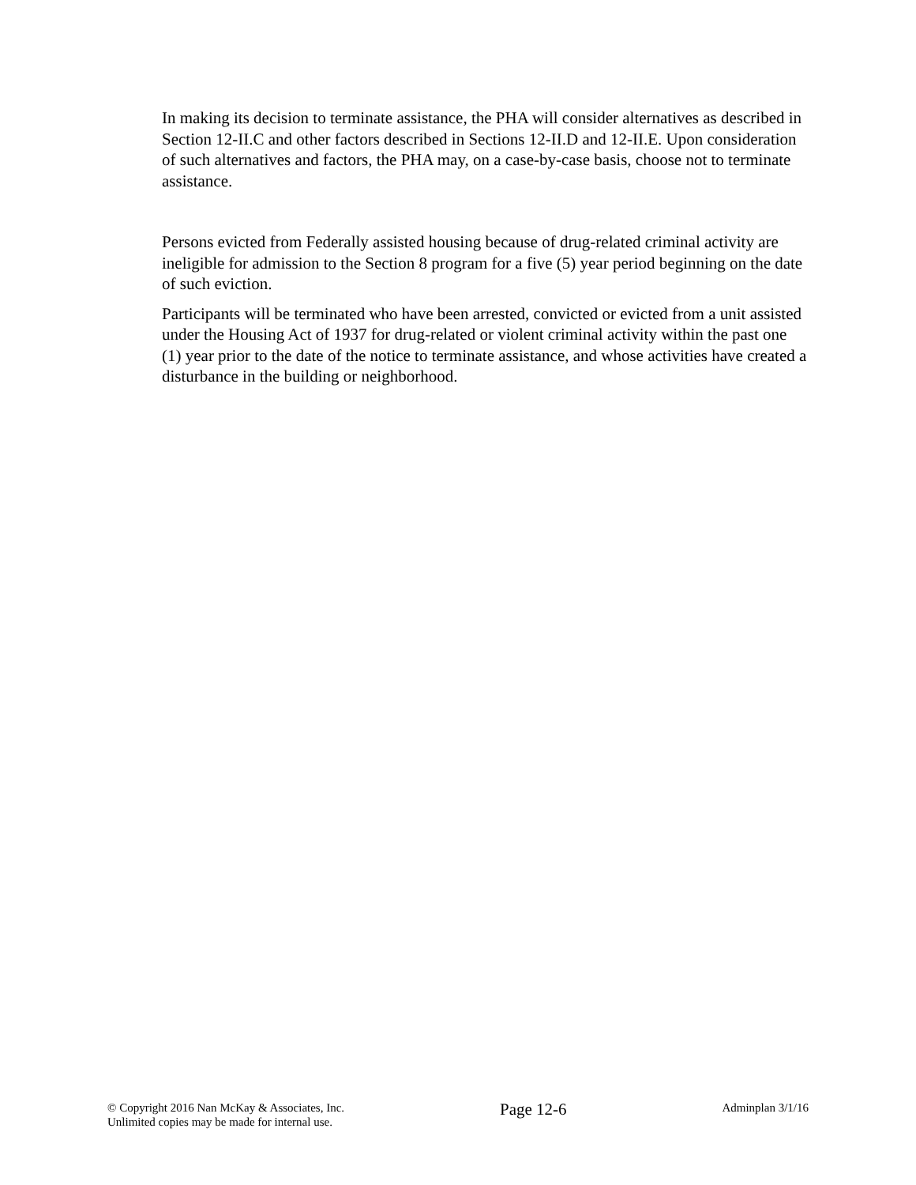In making its decision to terminate assistance, the PHA will consider alternatives as described in Section 12-II.C and other factors described in Sections 12-II.D and 12-II.E. Upon consideration of such alternatives and factors, the PHA may, on a case-by-case basis, choose not to terminate assistance.
Persons evicted from Federally assisted housing because of drug-related criminal activity are ineligible for admission to the Section 8 program for a five (5) year period beginning on the date of such eviction.
Participants will be terminated who have been arrested, convicted or evicted from a unit assisted under the Housing Act of 1937 for drug-related or violent criminal activity within the past one (1) year prior to the date of the notice to terminate assistance, and whose activities have created a disturbance in the building or neighborhood.
© Copyright 2016 Nan McKay & Associates, Inc.
Unlimited copies may be made for internal use.
Page 12-6
Adminplan 3/1/16